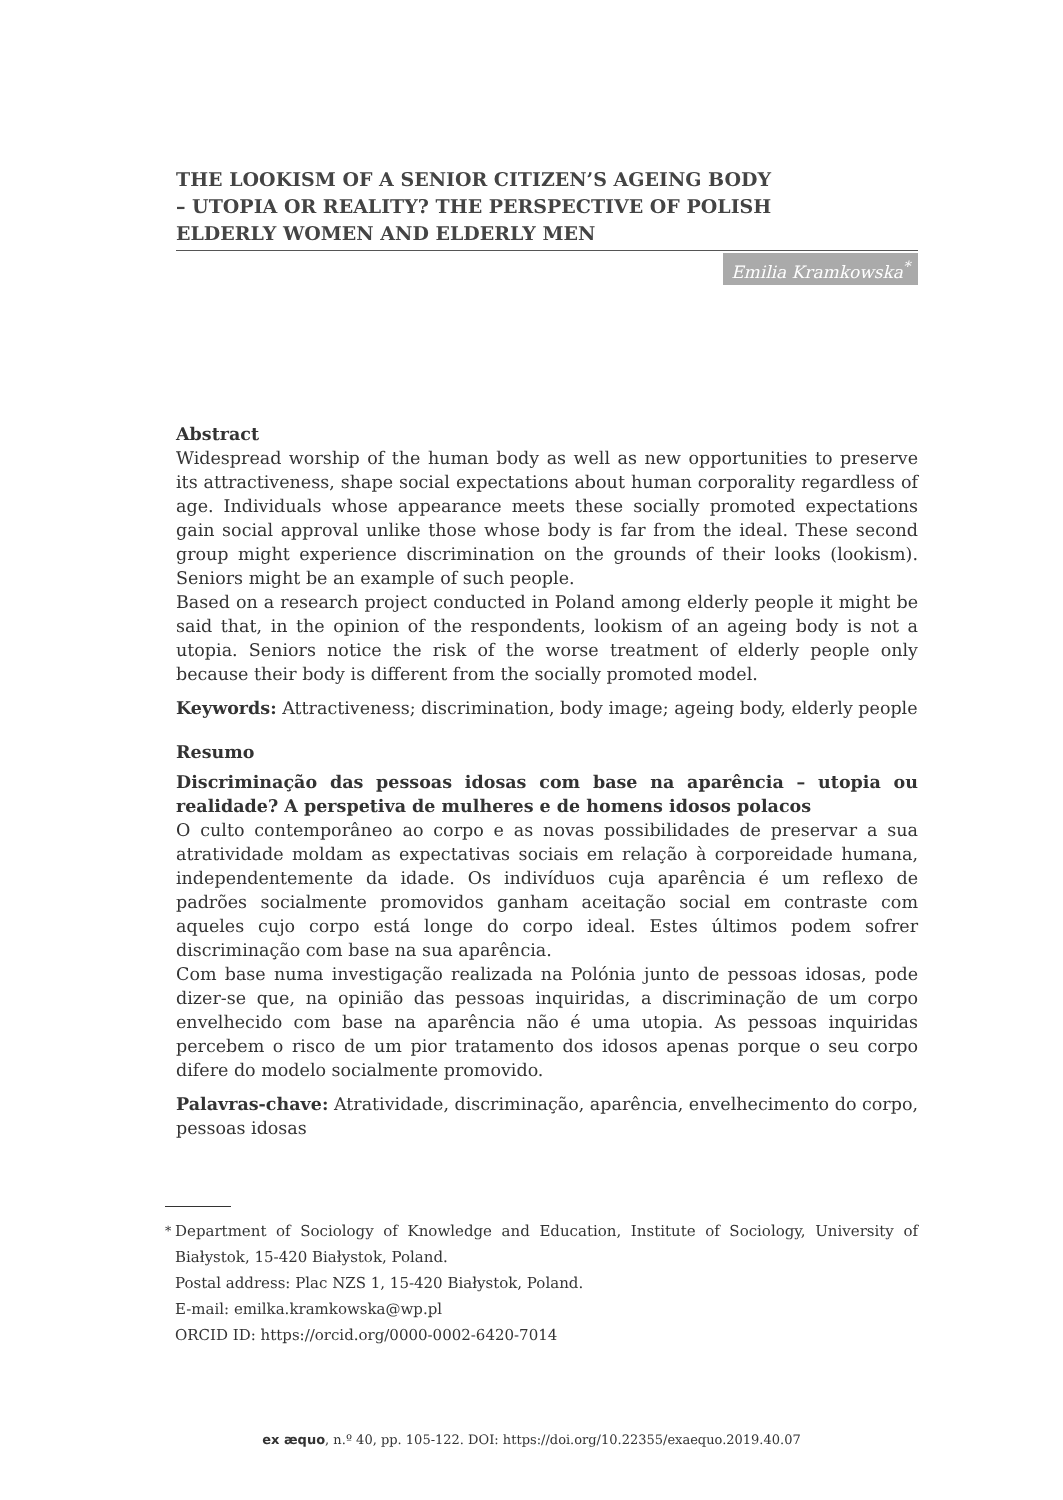THE LOOKISM OF A SENIOR CITIZEN’S AGEING BODY
– UTOPIA OR REALITY? THE PERSPECTIVE OF POLISH
ELDERLY WOMEN AND ELDERLY MEN
Emilia Kramkowska<sup>*</sup>
Abstract
Widespread worship of the human body as well as new opportunities to preserve its attractiveness, shape social expectations about human corporality regardless of age. Individuals whose appearance meets these socially promoted expectations gain social approval unlike those whose body is far from the ideal. These second group might experience discrimination on the grounds of their looks (lookism). Seniors might be an example of such people.
Based on a research project conducted in Poland among elderly people it might be said that, in the opinion of the respondents, lookism of an ageing body is not a utopia. Seniors notice the risk of the worse treatment of elderly people only because their body is different from the socially promoted model.
Keywords: Attractiveness; discrimination, body image; ageing body, elderly people
Resumo
Discriminação das pessoas idosas com base na aparência – utopia ou realidade? A perspetiva de mulheres e de homens idosos polacos
O culto contemporâneo ao corpo e as novas possibilidades de preservar a sua atratividade moldam as expectativas sociais em relação à corporeidade humana, independentemente da idade. Os indivíduos cuja aparência é um reflexo de padrões socialmente promovidos ganham aceitação social em contraste com aqueles cujo corpo está longe do corpo ideal. Estes últimos podem sofrer discriminação com base na sua aparência.
Com base numa investigação realizada na Polónia junto de pessoas idosas, pode dizer-se que, na opinião das pessoas inquiridas, a discriminação de um corpo envelhecido com base na aparência não é uma utopia. As pessoas inquiridas percebem o risco de um pior tratamento dos idosos apenas porque o seu corpo difere do modelo socialmente promovido.
Palavras-chave: Atratividade, discriminação, aparência, envelhecimento do corpo, pessoas idosas
<sup>*</sup> Department of Sociology of Knowledge and Education, Institute of Sociology, University of Białystok, 15-420 Białystok, Poland.
Postal address: Plac NZS 1, 15-420 Białystok, Poland.
E-mail: emilka.kramkowska@wp.pl
ORCID ID: https://orcid.org/0000-0002-6420-7014
ex æquo, n.º 40, pp. 105-122. DOI: https://doi.org/10.22355/exaequo.2019.40.07